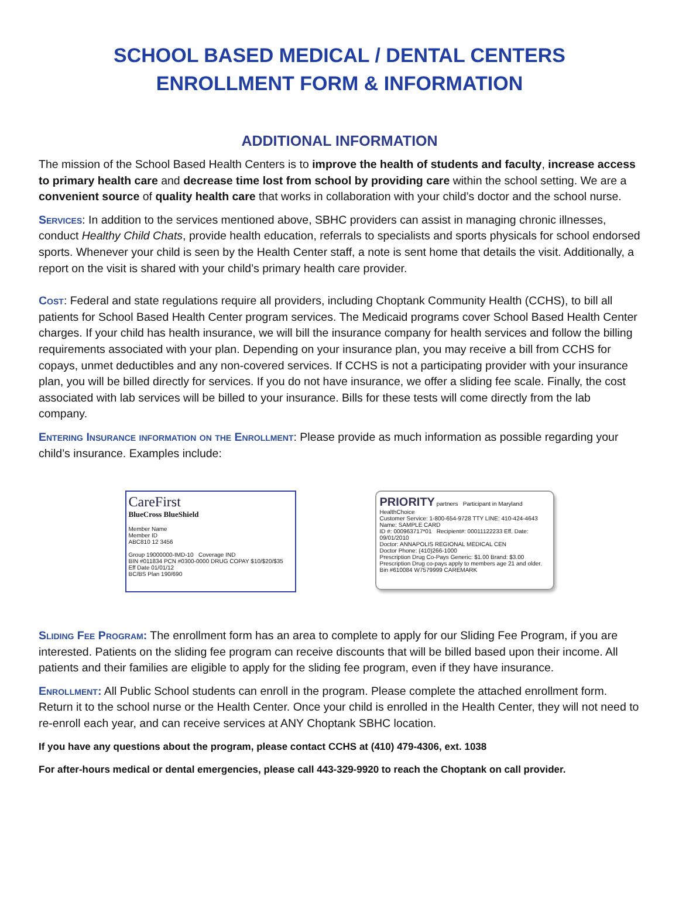SCHOOL BASED MEDICAL / DENTAL CENTERS
ENROLLMENT FORM & INFORMATION
ADDITIONAL INFORMATION
The mission of the School Based Health Centers is to improve the health of students and faculty, increase access to primary health care and decrease time lost from school by providing care within the school setting. We are a convenient source of quality health care that works in collaboration with your child’s doctor and the school nurse.
Services: In addition to the services mentioned above, SBHC providers can assist in managing chronic illnesses, conduct Healthy Child Chats, provide health education, referrals to specialists and sports physicals for school endorsed sports. Whenever your child is seen by the Health Center staff, a note is sent home that details the visit. Additionally, a report on the visit is shared with your child’s primary health care provider.
Cost: Federal and state regulations require all providers, including Choptank Community Health (CCHS), to bill all patients for School Based Health Center program services. The Medicaid programs cover School Based Health Center charges. If your child has health insurance, we will bill the insurance company for health services and follow the billing requirements associated with your plan. Depending on your insurance plan, you may receive a bill from CCHS for copays, unmet deductibles and any non-covered services. If CCHS is not a participating provider with your insurance plan, you will be billed directly for services. If you do not have insurance, we offer a sliding fee scale. Finally, the cost associated with lab services will be billed to your insurance. Bills for these tests will come directly from the lab company.
Entering Insurance information on the Enrollment: Please provide as much information as possible regarding your child’s insurance. Examples include:
CareFirst
BlueCross BlueShield
Member Name
Member ID
ABC810 12 3456
Group 19000000-IMD-10 Coverage IND
BIN #011834 PCN #0300-0000 DRUG COPAY $10/$20/$35
Eff Date 01/01/12
BC/BS Plan 190/690
PRIORITY partners Participant in Maryland HealthChoice
Customer Service: 1-800-654-9728 TTY LINE: 410-424-4643
Name: SAMPLE CARD
ID #: 000963717*01 Recipient#: 00011122233 Eff. Date: 09/01/2010
Doctor: ANNAPOLIS REGIONAL MEDICAL CEN
Doctor Phone: (410)266-1000
Prescription Drug Co-Pays Generic: $1.00 Brand: $3.00
Prescription Drug co-pays apply to members age 21 and older.
Bin #610084 W7579999 CAREMARK
Sliding Fee Program: The enrollment form has an area to complete to apply for our Sliding Fee Program, if you are interested. Patients on the sliding fee program can receive discounts that will be billed based upon their income. All patients and their families are eligible to apply for the sliding fee program, even if they have insurance.
Enrollment: All Public School students can enroll in the program. Please complete the attached enrollment form. Return it to the school nurse or the Health Center. Once your child is enrolled in the Health Center, they will not need to re-enroll each year, and can receive services at ANY Choptank SBHC location.
If you have any questions about the program, please contact CCHS at (410) 479-4306, ext. 1038
For after-hours medical or dental emergencies, please call 443-329-9920 to reach the Choptank on call provider.